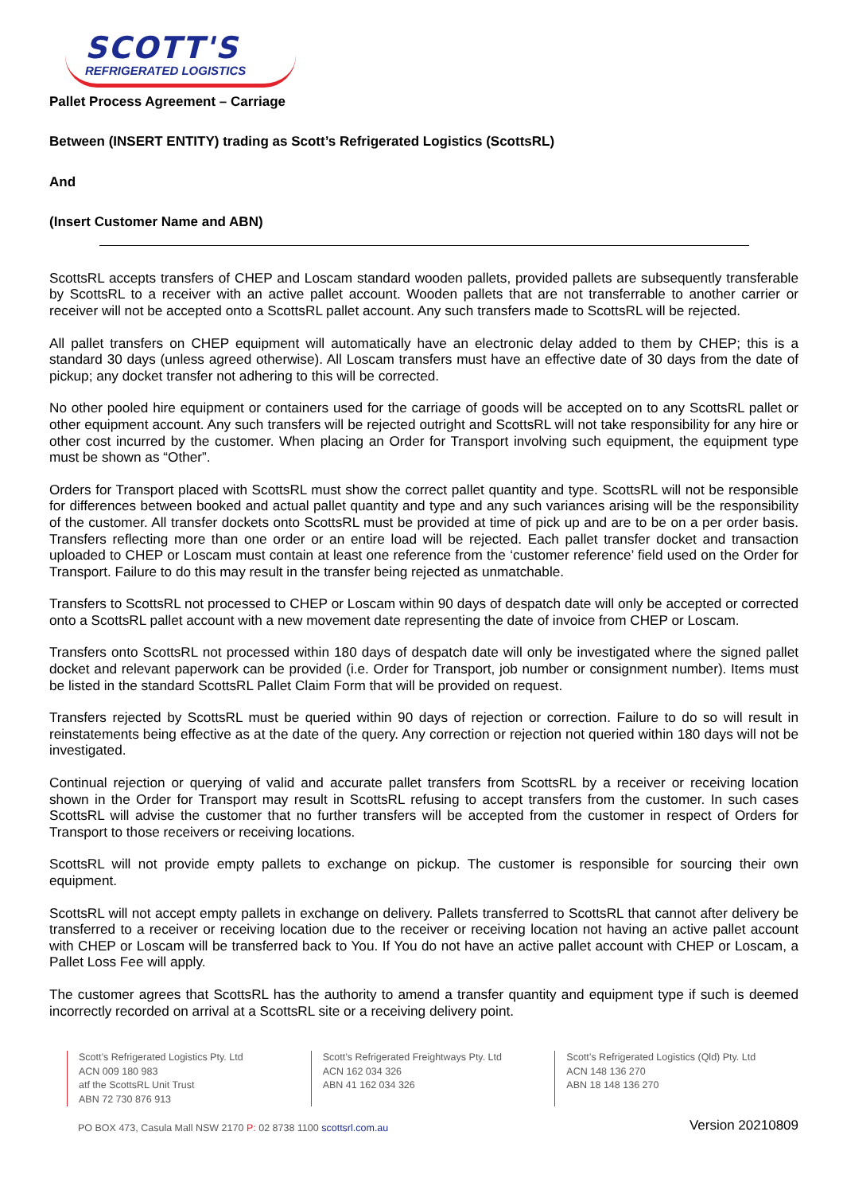SCOTT'S
REFRIGERATED LOGISTICS
Pallet Process Agreement – Carriage
Between (INSERT ENTITY) trading as Scott’s Refrigerated Logistics (ScottsRL)
And
(Insert Customer Name and ABN)
ScottsRL accepts transfers of CHEP and Loscam standard wooden pallets, provided pallets are subsequently transferable by ScottsRL to a receiver with an active pallet account. Wooden pallets that are not transferrable to another carrier or receiver will not be accepted onto a ScottsRL pallet account. Any such transfers made to ScottsRL will be rejected.
All pallet transfers on CHEP equipment will automatically have an electronic delay added to them by CHEP; this is a standard 30 days (unless agreed otherwise). All Loscam transfers must have an effective date of 30 days from the date of pickup; any docket transfer not adhering to this will be corrected.
No other pooled hire equipment or containers used for the carriage of goods will be accepted on to any ScottsRL pallet or other equipment account. Any such transfers will be rejected outright and ScottsRL will not take responsibility for any hire or other cost incurred by the customer. When placing an Order for Transport involving such equipment, the equipment type must be shown as “Other”.
Orders for Transport placed with ScottsRL must show the correct pallet quantity and type. ScottsRL will not be responsible for differences between booked and actual pallet quantity and type and any such variances arising will be the responsibility of the customer. All transfer dockets onto ScottsRL must be provided at time of pick up and are to be on a per order basis. Transfers reflecting more than one order or an entire load will be rejected. Each pallet transfer docket and transaction uploaded to CHEP or Loscam must contain at least one reference from the ‘customer reference’ field used on the Order for Transport. Failure to do this may result in the transfer being rejected as unmatchable.
Transfers to ScottsRL not processed to CHEP or Loscam within 90 days of despatch date will only be accepted or corrected onto a ScottsRL pallet account with a new movement date representing the date of invoice from CHEP or Loscam.
Transfers onto ScottsRL not processed within 180 days of despatch date will only be investigated where the signed pallet docket and relevant paperwork can be provided (i.e. Order for Transport, job number or consignment number). Items must be listed in the standard ScottsRL Pallet Claim Form that will be provided on request.
Transfers rejected by ScottsRL must be queried within 90 days of rejection or correction. Failure to do so will result in reinstatements being effective as at the date of the query. Any correction or rejection not queried within 180 days will not be investigated.
Continual rejection or querying of valid and accurate pallet transfers from ScottsRL by a receiver or receiving location shown in the Order for Transport may result in ScottsRL refusing to accept transfers from the customer. In such cases ScottsRL will advise the customer that no further transfers will be accepted from the customer in respect of Orders for Transport to those receivers or receiving locations.
ScottsRL will not provide empty pallets to exchange on pickup. The customer is responsible for sourcing their own equipment.
ScottsRL will not accept empty pallets in exchange on delivery. Pallets transferred to ScottsRL that cannot after delivery be transferred to a receiver or receiving location due to the receiver or receiving location not having an active pallet account with CHEP or Loscam will be transferred back to You. If You do not have an active pallet account with CHEP or Loscam, a Pallet Loss Fee will apply.
The customer agrees that ScottsRL has the authority to amend a transfer quantity and equipment type if such is deemed incorrectly recorded on arrival at a ScottsRL site or a receiving delivery point.
Scott’s Refrigerated Logistics Pty. Ltd
ACN 009 180 983
atf the ScottsRL Unit Trust
ABN 72 730 876 913
Scott’s Refrigerated Freightways Pty. Ltd
ACN 162 034 326
ABN 41 162 034 326
Scott’s Refrigerated Logistics (Qld) Pty. Ltd
ACN 148 136 270
ABN 18 148 136 270
PO BOX 473, Casula Mall NSW 2170 P: 02 8738 1100 scottsrl.com.au Version 20210809